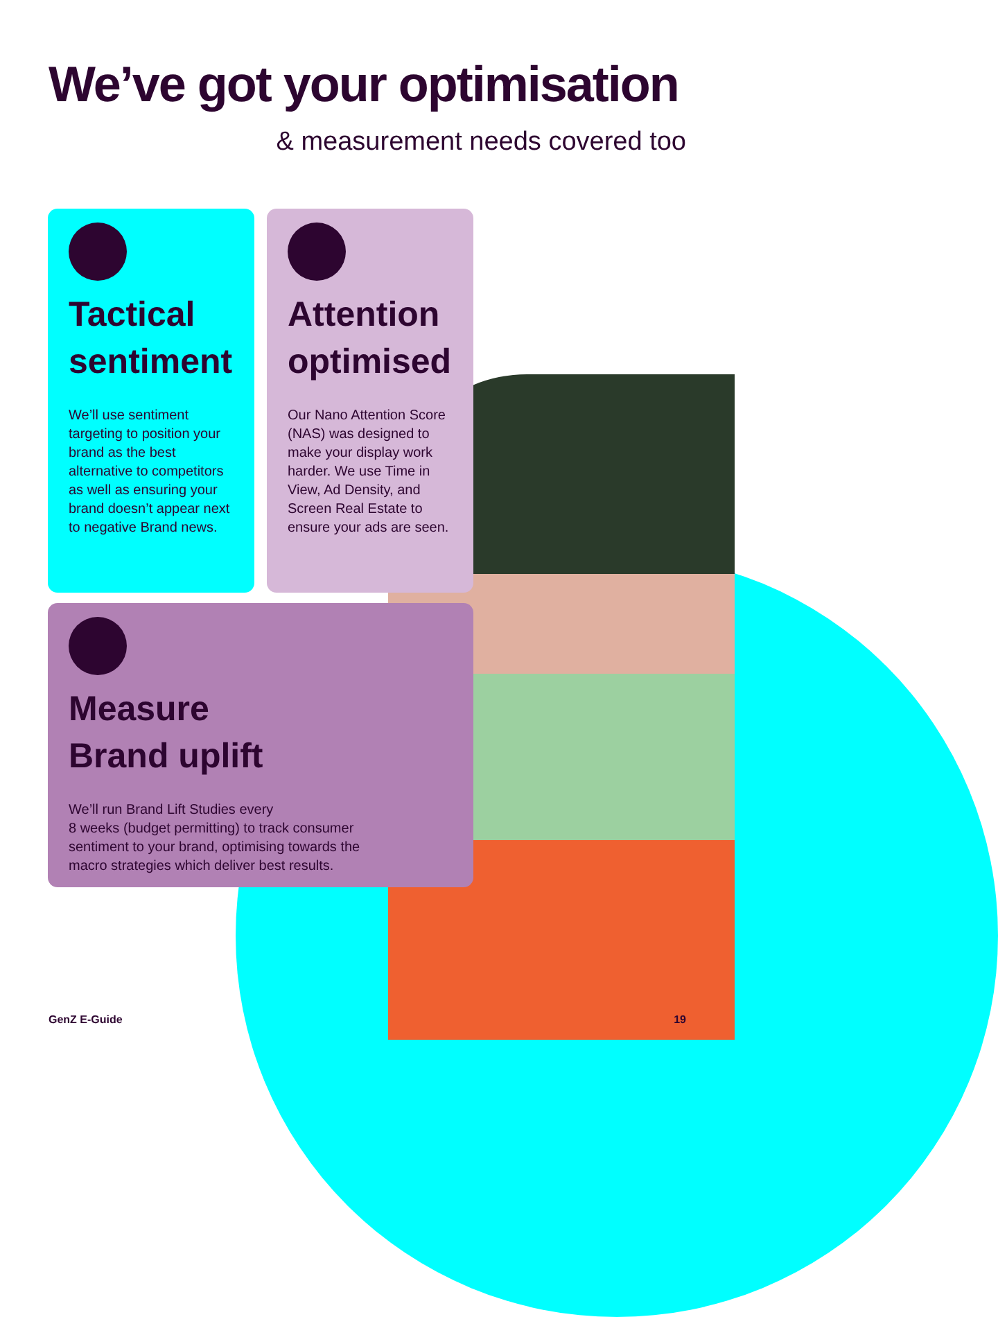We’ve got your optimisation
& measurement needs covered too
Tactical sentiment
We’ll use sentiment targeting to position your brand as the best alternative to competitors as well as ensuring your brand doesn’t appear next to negative Brand news.
Attention optimised
Our Nano Attention Score (NAS) was designed to make your display work harder. We use Time in View, Ad Density, and Screen Real Estate to ensure your ads are seen.
Measure
Brand uplift
We’ll run Brand Lift Studies every
8 weeks (budget permitting) to track consumer
sentiment to your brand, optimising towards the
macro strategies which deliver best results.
GenZ E-Guide 19